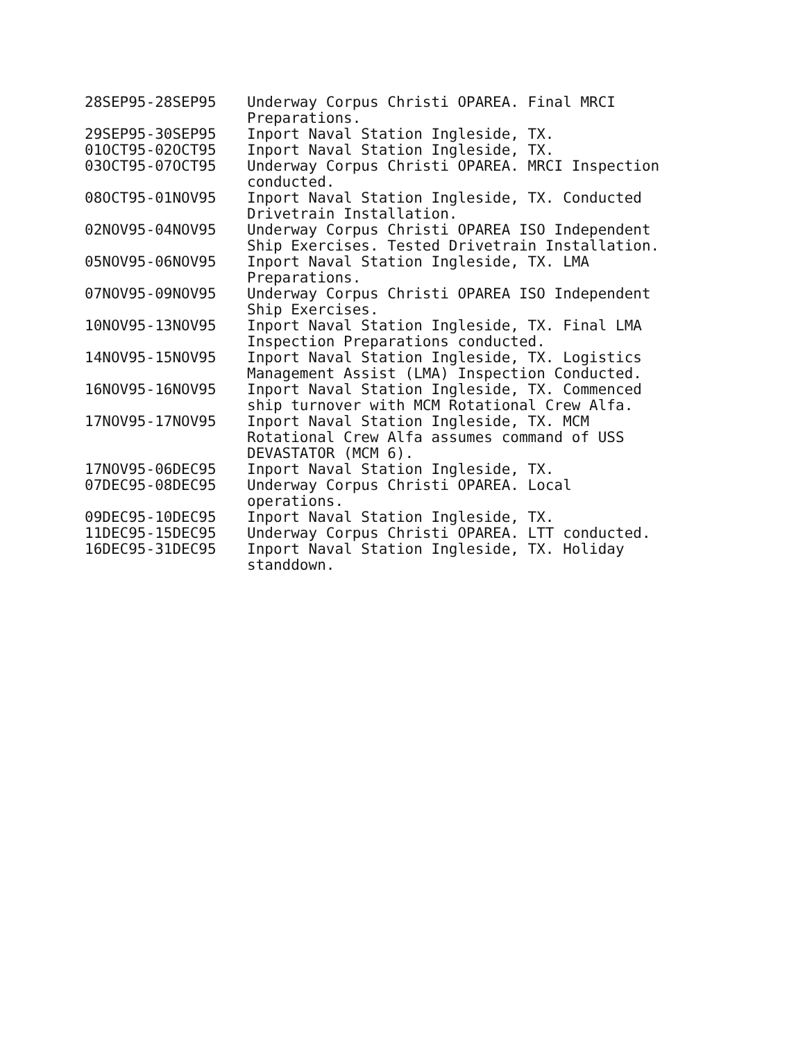| 28SEP95-28SEP95 | Underway Corpus Christi OPAREA. Final MRCI Preparations. |
| 29SEP95-30SEP95 | Inport Naval Station Ingleside, TX. |
| 01OCT95-02OCT95 | Inport Naval Station Ingleside, TX. |
| 03OCT95-07OCT95 | Underway Corpus Christi OPAREA. MRCI Inspection conducted. |
| 08OCT95-01NOV95 | Inport Naval Station Ingleside, TX. Conducted Drivetrain Installation. |
| 02NOV95-04NOV95 | Underway Corpus Christi OPAREA ISO Independent Ship Exercises. Tested Drivetrain Installation. |
| 05NOV95-06NOV95 | Inport Naval Station Ingleside, TX. LMA Preparations. |
| 07NOV95-09NOV95 | Underway Corpus Christi OPAREA ISO Independent Ship Exercises. |
| 10NOV95-13NOV95 | Inport Naval Station Ingleside, TX. Final LMA Inspection Preparations conducted. |
| 14NOV95-15NOV95 | Inport Naval Station Ingleside, TX. Logistics Management Assist (LMA) Inspection Conducted. |
| 16NOV95-16NOV95 | Inport Naval Station Ingleside, TX. Commenced ship turnover with MCM Rotational Crew Alfa. |
| 17NOV95-17NOV95 | Inport Naval Station Ingleside, TX. MCM Rotational Crew Alfa assumes command of USS DEVASTATOR (MCM 6). |
| 17NOV95-06DEC95 | Inport Naval Station Ingleside, TX. |
| 07DEC95-08DEC95 | Underway Corpus Christi OPAREA. Local operations. |
| 09DEC95-10DEC95 | Inport Naval Station Ingleside, TX. |
| 11DEC95-15DEC95 | Underway Corpus Christi OPAREA. LTT conducted. |
| 16DEC95-31DEC95 | Inport Naval Station Ingleside, TX. Holiday standdown. |